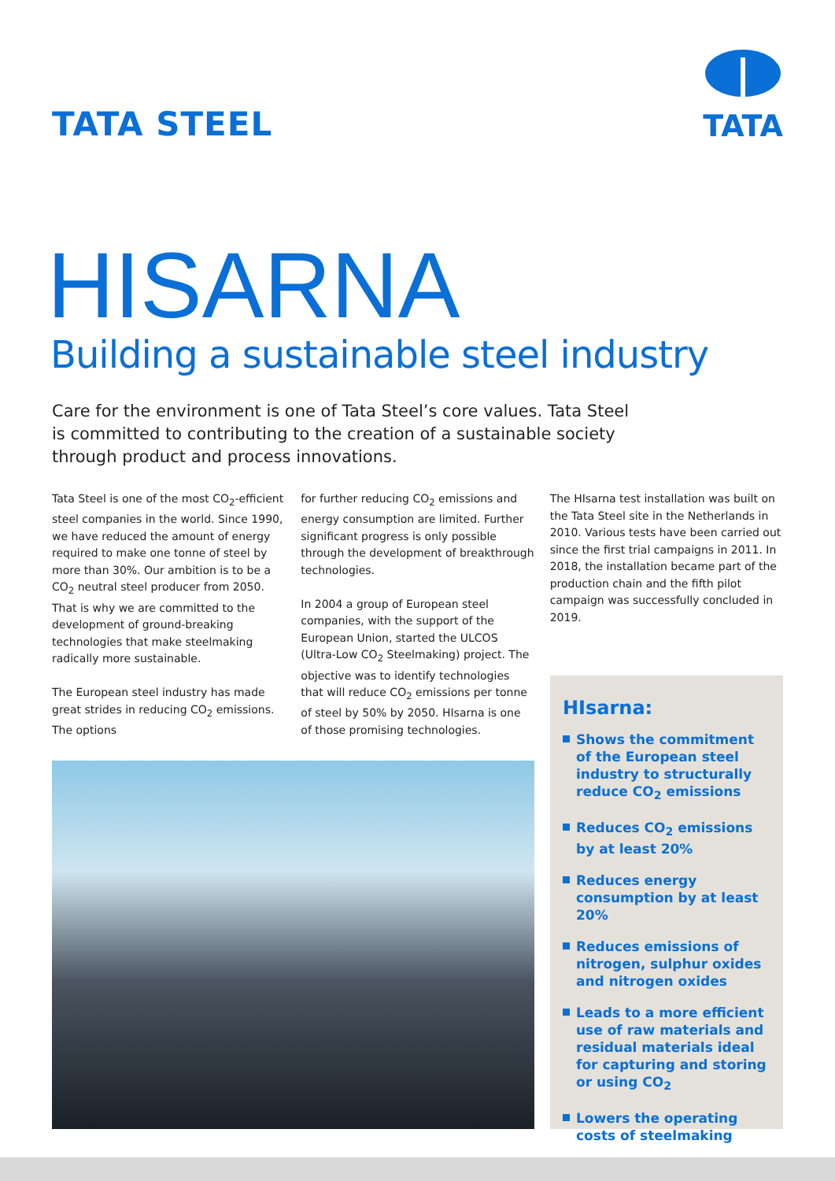TATA STEEL
TATA
HISARNA
Building a sustainable steel industry
Care for the environment is one of Tata Steel’s core values. Tata Steel is committed to contributing to the creation of a sustainable society through product and process innovations.
Tata Steel is one of the most CO<sub>2</sub>-efficient steel companies in the world. Since 1990, we have reduced the amount of energy required to make one tonne of steel by more than 30%. Our ambition is to be a CO<sub>2</sub> neutral steel producer from 2050. That is why we are committed to the development of ground-breaking technologies that make steelmaking radically more sustainable.
The European steel industry has made great strides in reducing CO<sub>2</sub> emissions. The options
for further reducing CO<sub>2</sub> emissions and energy consumption are limited. Further significant progress is only possible through the development of breakthrough technologies.
In 2004 a group of European steel companies, with the support of the European Union, started the ULCOS (Ultra-Low CO<sub>2</sub> Steelmaking) project. The objective was to identify technologies that will reduce CO<sub>2</sub> emissions per tonne of steel by 50% by 2050. HIsarna is one of those promising technologies.
The HIsarna test installation was built on the Tata Steel site in the Netherlands in 2010. Various tests have been carried out since the first trial campaigns in 2011. In 2018, the installation became part of the production chain and the fifth pilot campaign was successfully concluded in 2019.
HIsarna:
Shows the commitment of the European steel industry to structurally reduce CO<sub>2</sub> emissions
Reduces CO<sub>2</sub> emissions by at least 20%
Reduces energy consumption by at least 20%
Reduces emissions of nitrogen, sulphur oxides and nitrogen oxides
Leads to a more efficient use of raw materials and residual materials ideal for capturing and storing or using CO<sub>2</sub>
Lowers the operating costs of steelmaking